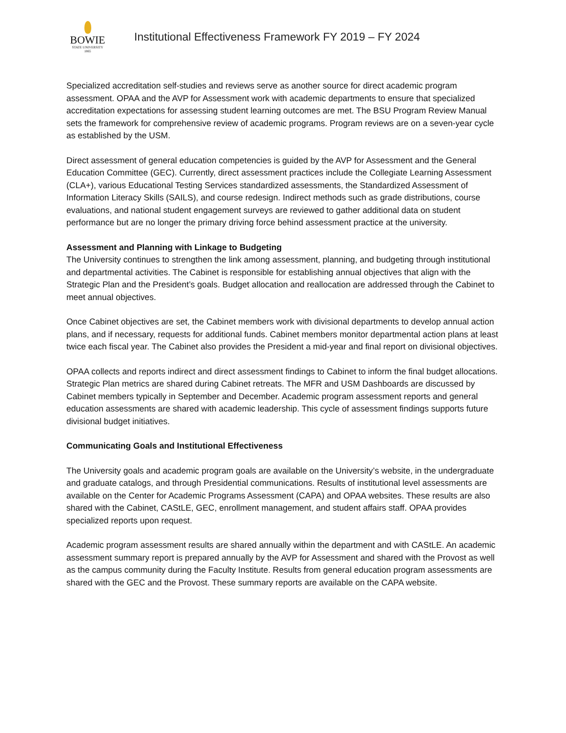BOWIE
STATE UNIVERSITY
1865
Institutional Effectiveness Framework FY 2019 – FY 2024
Specialized accreditation self-studies and reviews serve as another source for direct academic program assessment. OPAA and the AVP for Assessment work with academic departments to ensure that specialized accreditation expectations for assessing student learning outcomes are met. The BSU Program Review Manual sets the framework for comprehensive review of academic programs. Program reviews are on a seven-year cycle as established by the USM.
Direct assessment of general education competencies is guided by the AVP for Assessment and the General Education Committee (GEC). Currently, direct assessment practices include the Collegiate Learning Assessment (CLA+), various Educational Testing Services standardized assessments, the Standardized Assessment of Information Literacy Skills (SAILS), and course redesign. Indirect methods such as grade distributions, course evaluations, and national student engagement surveys are reviewed to gather additional data on student performance but are no longer the primary driving force behind assessment practice at the university.
Assessment and Planning with Linkage to Budgeting
The University continues to strengthen the link among assessment, planning, and budgeting through institutional and departmental activities. The Cabinet is responsible for establishing annual objectives that align with the Strategic Plan and the President’s goals. Budget allocation and reallocation are addressed through the Cabinet to meet annual objectives.
Once Cabinet objectives are set, the Cabinet members work with divisional departments to develop annual action plans, and if necessary, requests for additional funds. Cabinet members monitor departmental action plans at least twice each fiscal year. The Cabinet also provides the President a mid-year and final report on divisional objectives.
OPAA collects and reports indirect and direct assessment findings to Cabinet to inform the final budget allocations. Strategic Plan metrics are shared during Cabinet retreats. The MFR and USM Dashboards are discussed by Cabinet members typically in September and December. Academic program assessment reports and general education assessments are shared with academic leadership. This cycle of assessment findings supports future divisional budget initiatives.
Communicating Goals and Institutional Effectiveness
The University goals and academic program goals are available on the University’s website, in the undergraduate and graduate catalogs, and through Presidential communications. Results of institutional level assessments are available on the Center for Academic Programs Assessment (CAPA) and OPAA websites. These results are also shared with the Cabinet, CAStLE, GEC, enrollment management, and student affairs staff. OPAA provides specialized reports upon request.
Academic program assessment results are shared annually within the department and with CAStLE. An academic assessment summary report is prepared annually by the AVP for Assessment and shared with the Provost as well as the campus community during the Faculty Institute. Results from general education program assessments are shared with the GEC and the Provost. These summary reports are available on the CAPA website.